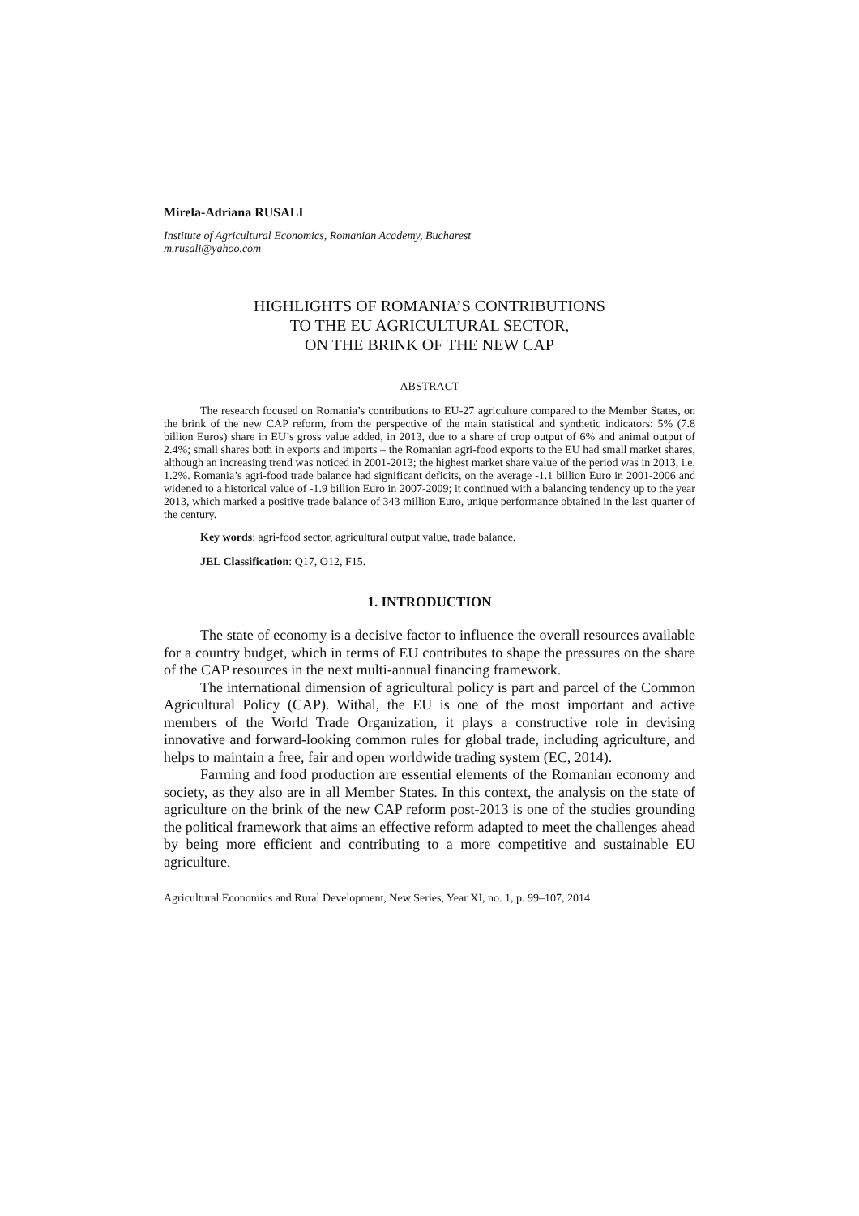Mirela-Adriana RUSALI
Institute of Agricultural Economics, Romanian Academy, Bucharest
m.rusali@yahoo.com
HIGHLIGHTS OF ROMANIA’S CONTRIBUTIONS
TO THE EU AGRICULTURAL SECTOR,
ON THE BRINK OF THE NEW CAP
ABSTRACT
The research focused on Romania’s contributions to EU-27 agriculture compared to the Member States, on the brink of the new CAP reform, from the perspective of the main statistical and synthetic indicators: 5% (7.8 billion Euros) share in EU’s gross value added, in 2013, due to a share of crop output of 6% and animal output of 2.4%; small shares both in exports and imports – the Romanian agri-food exports to the EU had small market shares, although an increasing trend was noticed in 2001-2013; the highest market share value of the period was in 2013, i.e. 1.2%. Romania’s agri-food trade balance had significant deficits, on the average -1.1 billion Euro in 2001-2006 and widened to a historical value of -1.9 billion Euro in 2007-2009; it continued with a balancing tendency up to the year 2013, which marked a positive trade balance of 343 million Euro, unique performance obtained in the last quarter of the century.
Key words: agri-food sector, agricultural output value, trade balance.
JEL Classification: Q17, O12, F15.
1. INTRODUCTION
The state of economy is a decisive factor to influence the overall resources available for a country budget, which in terms of EU contributes to shape the pressures on the share of the CAP resources in the next multi-annual financing framework.
The international dimension of agricultural policy is part and parcel of the Common Agricultural Policy (CAP). Withal, the EU is one of the most important and active members of the World Trade Organization, it plays a constructive role in devising innovative and forward-looking common rules for global trade, including agriculture, and helps to maintain a free, fair and open worldwide trading system (EC, 2014).
Farming and food production are essential elements of the Romanian economy and society, as they also are in all Member States. In this context, the analysis on the state of agriculture on the brink of the new CAP reform post-2013 is one of the studies grounding the political framework that aims an effective reform adapted to meet the challenges ahead by being more efficient and contributing to a more competitive and sustainable EU agriculture.
Agricultural Economics and Rural Development, New Series, Year XI, no. 1, p. 99–107, 2014